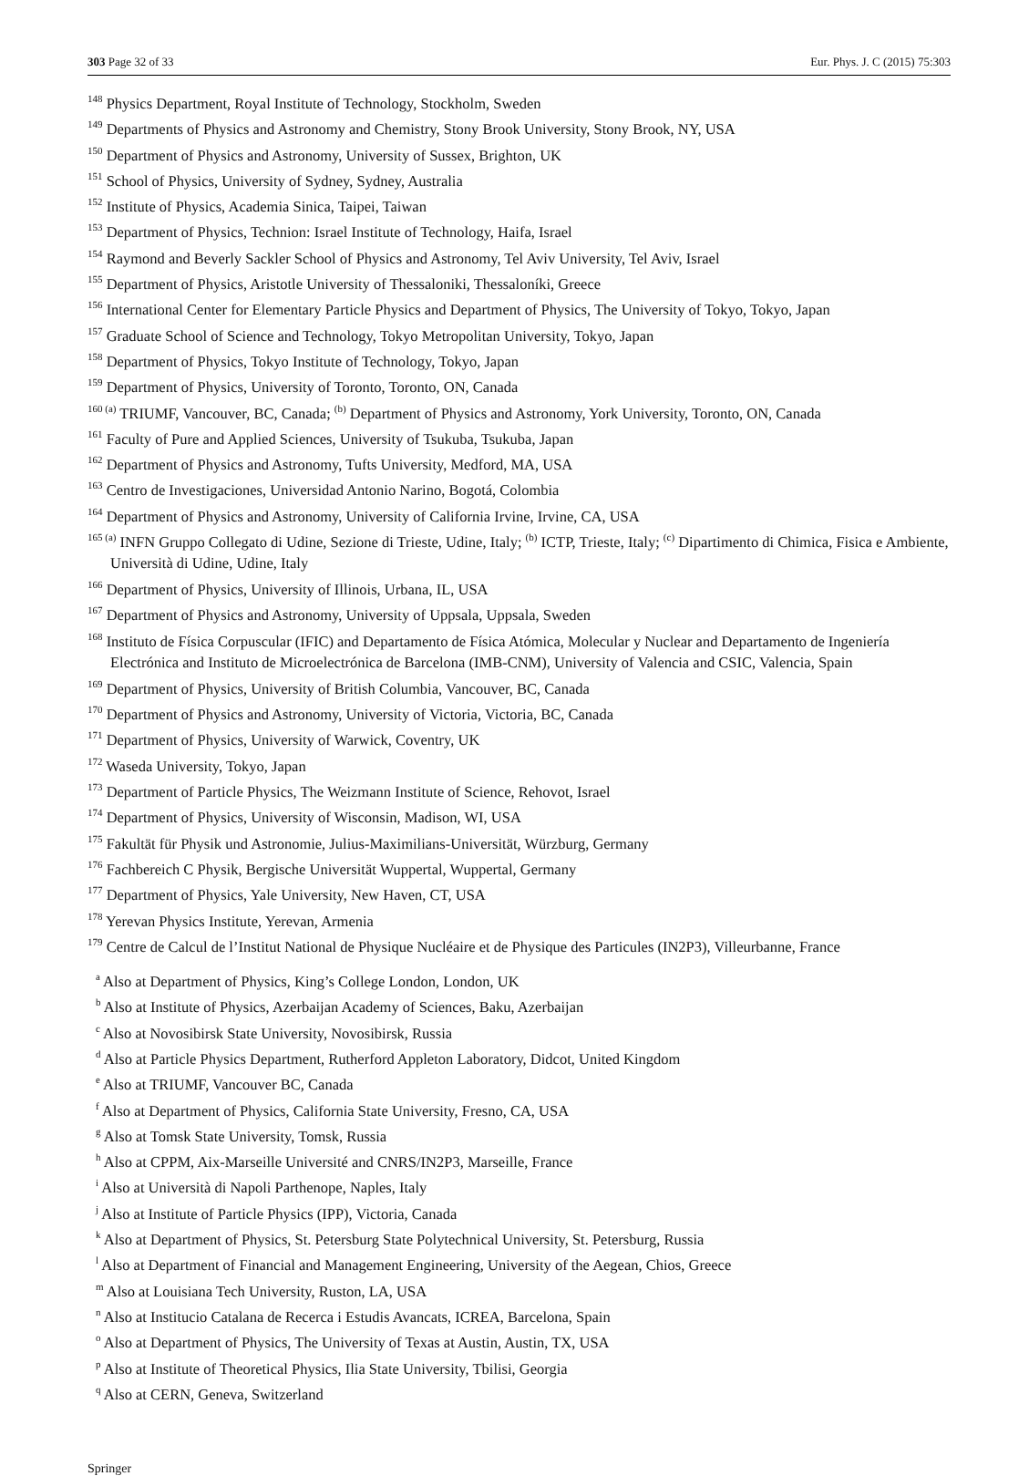303 Page 32 of 33 Eur. Phys. J. C (2015) 75:303
<sup>148</sup> Physics Department, Royal Institute of Technology, Stockholm, Sweden
<sup>149</sup> Departments of Physics and Astronomy and Chemistry, Stony Brook University, Stony Brook, NY, USA
<sup>150</sup> Department of Physics and Astronomy, University of Sussex, Brighton, UK
<sup>151</sup> School of Physics, University of Sydney, Sydney, Australia
<sup>152</sup> Institute of Physics, Academia Sinica, Taipei, Taiwan
<sup>153</sup> Department of Physics, Technion: Israel Institute of Technology, Haifa, Israel
<sup>154</sup> Raymond and Beverly Sackler School of Physics and Astronomy, Tel Aviv University, Tel Aviv, Israel
<sup>155</sup> Department of Physics, Aristotle University of Thessaloniki, Thessaloníki, Greece
<sup>156</sup> International Center for Elementary Particle Physics and Department of Physics, The University of Tokyo, Tokyo, Japan
<sup>157</sup> Graduate School of Science and Technology, Tokyo Metropolitan University, Tokyo, Japan
<sup>158</sup> Department of Physics, Tokyo Institute of Technology, Tokyo, Japan
<sup>159</sup> Department of Physics, University of Toronto, Toronto, ON, Canada
<sup>160 (a)</sup> TRIUMF, Vancouver, BC, Canada; <sup>(b)</sup> Department of Physics and Astronomy, York University, Toronto, ON, Canada
<sup>161</sup> Faculty of Pure and Applied Sciences, University of Tsukuba, Tsukuba, Japan
<sup>162</sup> Department of Physics and Astronomy, Tufts University, Medford, MA, USA
<sup>163</sup> Centro de Investigaciones, Universidad Antonio Narino, Bogotá, Colombia
<sup>164</sup> Department of Physics and Astronomy, University of California Irvine, Irvine, CA, USA
<sup>165 (a)</sup> INFN Gruppo Collegato di Udine, Sezione di Trieste, Udine, Italy; <sup>(b)</sup> ICTP, Trieste, Italy; <sup>(c)</sup> Dipartimento di Chimica, Fisica e Ambiente, Università di Udine, Udine, Italy
<sup>166</sup> Department of Physics, University of Illinois, Urbana, IL, USA
<sup>167</sup> Department of Physics and Astronomy, University of Uppsala, Uppsala, Sweden
<sup>168</sup> Instituto de Física Corpuscular (IFIC) and Departamento de Física Atómica, Molecular y Nuclear and Departamento de Ingeniería Electrónica and Instituto de Microelectrónica de Barcelona (IMB-CNM), University of Valencia and CSIC, Valencia, Spain
<sup>169</sup> Department of Physics, University of British Columbia, Vancouver, BC, Canada
<sup>170</sup> Department of Physics and Astronomy, University of Victoria, Victoria, BC, Canada
<sup>171</sup> Department of Physics, University of Warwick, Coventry, UK
<sup>172</sup> Waseda University, Tokyo, Japan
<sup>173</sup> Department of Particle Physics, The Weizmann Institute of Science, Rehovot, Israel
<sup>174</sup> Department of Physics, University of Wisconsin, Madison, WI, USA
<sup>175</sup> Fakultät für Physik und Astronomie, Julius-Maximilians-Universität, Würzburg, Germany
<sup>176</sup> Fachbereich C Physik, Bergische Universität Wuppertal, Wuppertal, Germany
<sup>177</sup> Department of Physics, Yale University, New Haven, CT, USA
<sup>178</sup> Yerevan Physics Institute, Yerevan, Armenia
<sup>179</sup> Centre de Calcul de l’Institut National de Physique Nucléaire et de Physique des Particules (IN2P3), Villeurbanne, France
<sup>a</sup> Also at Department of Physics, King’s College London, London, UK
<sup>b</sup> Also at Institute of Physics, Azerbaijan Academy of Sciences, Baku, Azerbaijan
<sup>c</sup> Also at Novosibirsk State University, Novosibirsk, Russia
<sup>d</sup> Also at Particle Physics Department, Rutherford Appleton Laboratory, Didcot, United Kingdom
<sup>e</sup> Also at TRIUMF, Vancouver BC, Canada
<sup>f</sup> Also at Department of Physics, California State University, Fresno, CA, USA
<sup>g</sup> Also at Tomsk State University, Tomsk, Russia
<sup>h</sup> Also at CPPM, Aix-Marseille Université and CNRS/IN2P3, Marseille, France
<sup>i</sup> Also at Università di Napoli Parthenope, Naples, Italy
<sup>j</sup> Also at Institute of Particle Physics (IPP), Victoria, Canada
<sup>k</sup> Also at Department of Physics, St. Petersburg State Polytechnical University, St. Petersburg, Russia
<sup>l</sup> Also at Department of Financial and Management Engineering, University of the Aegean, Chios, Greece
<sup>m</sup> Also at Louisiana Tech University, Ruston, LA, USA
<sup>n</sup> Also at Institucio Catalana de Recerca i Estudis Avancats, ICREA, Barcelona, Spain
<sup>o</sup> Also at Department of Physics, The University of Texas at Austin, Austin, TX, USA
<sup>p</sup> Also at Institute of Theoretical Physics, Ilia State University, Tbilisi, Georgia
<sup>q</sup> Also at CERN, Geneva, Switzerland
Springer